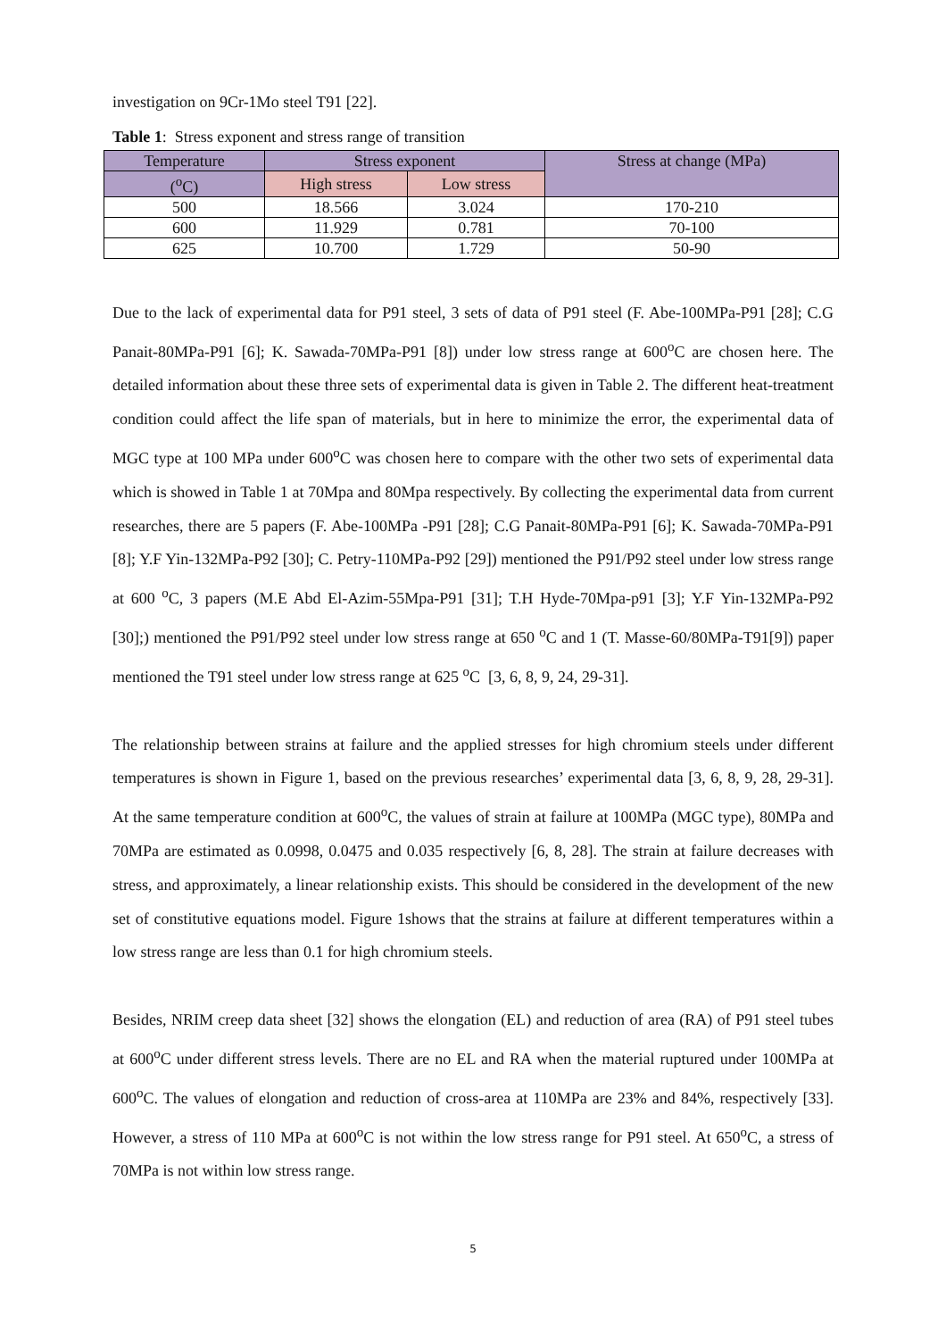investigation on 9Cr-1Mo steel T91 [22].
Table 1: Stress exponent and stress range of transition
| Temperature | Stress exponent | | Stress at change (MPa) |
| --- | --- | --- | --- |
| (<sup>o</sup>C) | High stress | Low stress | |
| 500 | 18.566 | 3.024 | 170-210 |
| 600 | 11.929 | 0.781 | 70-100 |
| 625 | 10.700 | 1.729 | 50-90 |
Due to the lack of experimental data for P91 steel, 3 sets of data of P91 steel (F. Abe-100MPa-P91 [28]; C.G Panait-80MPa-P91 [6]; K. Sawada-70MPa-P91 [8]) under low stress range at 600<sup>o</sup>C are chosen here. The detailed information about these three sets of experimental data is given in Table 2. The different heat-treatment condition could affect the life span of materials, but in here to minimize the error, the experimental data of MGC type at 100 MPa under 600<sup>o</sup>C was chosen here to compare with the other two sets of experimental data which is showed in Table 1 at 70Mpa and 80Mpa respectively. By collecting the experimental data from current researches, there are 5 papers (F. Abe-100MPa -P91 [28]; C.G Panait-80MPa-P91 [6]; K. Sawada-70MPa-P91 [8]; Y.F Yin-132MPa-P92 [30]; C. Petry-110MPa-P92 [29]) mentioned the P91/P92 steel under low stress range at 600 <sup>o</sup>C, 3 papers (M.E Abd El-Azim-55Mpa-P91 [31]; T.H Hyde-70Mpa-p91 [3]; Y.F Yin-132MPa-P92 [30];) mentioned the P91/P92 steel under low stress range at 650 <sup>o</sup>C and 1 (T. Masse-60/80MPa-T91[9]) paper mentioned the T91 steel under low stress range at 625 <sup>o</sup>C [3, 6, 8, 9, 24, 29-31].
The relationship between strains at failure and the applied stresses for high chromium steels under different temperatures is shown in Figure 1, based on the previous researches’ experimental data [3, 6, 8, 9, 28, 29-31]. At the same temperature condition at 600<sup>o</sup>C, the values of strain at failure at 100MPa (MGC type), 80MPa and 70MPa are estimated as 0.0998, 0.0475 and 0.035 respectively [6, 8, 28]. The strain at failure decreases with stress, and approximately, a linear relationship exists. This should be considered in the development of the new set of constitutive equations model. Figure 1shows that the strains at failure at different temperatures within a low stress range are less than 0.1 for high chromium steels.
Besides, NRIM creep data sheet [32] shows the elongation (EL) and reduction of area (RA) of P91 steel tubes at 600<sup>o</sup>C under different stress levels. There are no EL and RA when the material ruptured under 100MPa at 600<sup>o</sup>C. The values of elongation and reduction of cross-area at 110MPa are 23% and 84%, respectively [33]. However, a stress of 110 MPa at 600<sup>o</sup>C is not within the low stress range for P91 steel. At 650<sup>o</sup>C, a stress of 70MPa is not within low stress range.
5